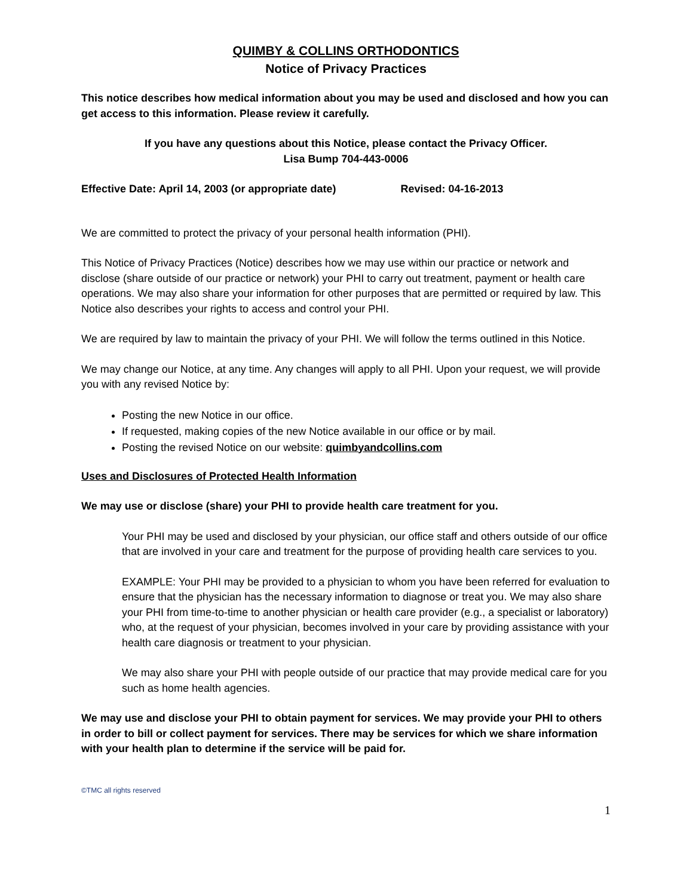QUIMBY & COLLINS ORTHODONTICS
Notice of Privacy Practices
This notice describes how medical information about you may be used and disclosed and how you can get access to this information. Please review it carefully.
If you have any questions about this Notice, please contact the Privacy Officer.
Lisa Bump 704-443-0006
Effective Date: April 14, 2003 (or appropriate date) Revised: 04-16-2013
We are committed to protect the privacy of your personal health information (PHI).
This Notice of Privacy Practices (Notice) describes how we may use within our practice or network and disclose (share outside of our practice or network) your PHI to carry out treatment, payment or health care operations. We may also share your information for other purposes that are permitted or required by law. This Notice also describes your rights to access and control your PHI.
We are required by law to maintain the privacy of your PHI. We will follow the terms outlined in this Notice.
We may change our Notice, at any time. Any changes will apply to all PHI. Upon your request, we will provide you with any revised Notice by:
Posting the new Notice in our office.
If requested, making copies of the new Notice available in our office or by mail.
Posting the revised Notice on our website: quimbyandcollins.com
Uses and Disclosures of Protected Health Information
We may use or disclose (share) your PHI to provide health care treatment for you.
Your PHI may be used and disclosed by your physician, our office staff and others outside of our office that are involved in your care and treatment for the purpose of providing health care services to you.
EXAMPLE: Your PHI may be provided to a physician to whom you have been referred for evaluation to ensure that the physician has the necessary information to diagnose or treat you. We may also share your PHI from time-to-time to another physician or health care provider (e.g., a specialist or laboratory) who, at the request of your physician, becomes involved in your care by providing assistance with your health care diagnosis or treatment to your physician.
We may also share your PHI with people outside of our practice that may provide medical care for you such as home health agencies.
We may use and disclose your PHI to obtain payment for services. We may provide your PHI to others in order to bill or collect payment for services. There may be services for which we share information with your health plan to determine if the service will be paid for.
©TMC all rights reserved
1